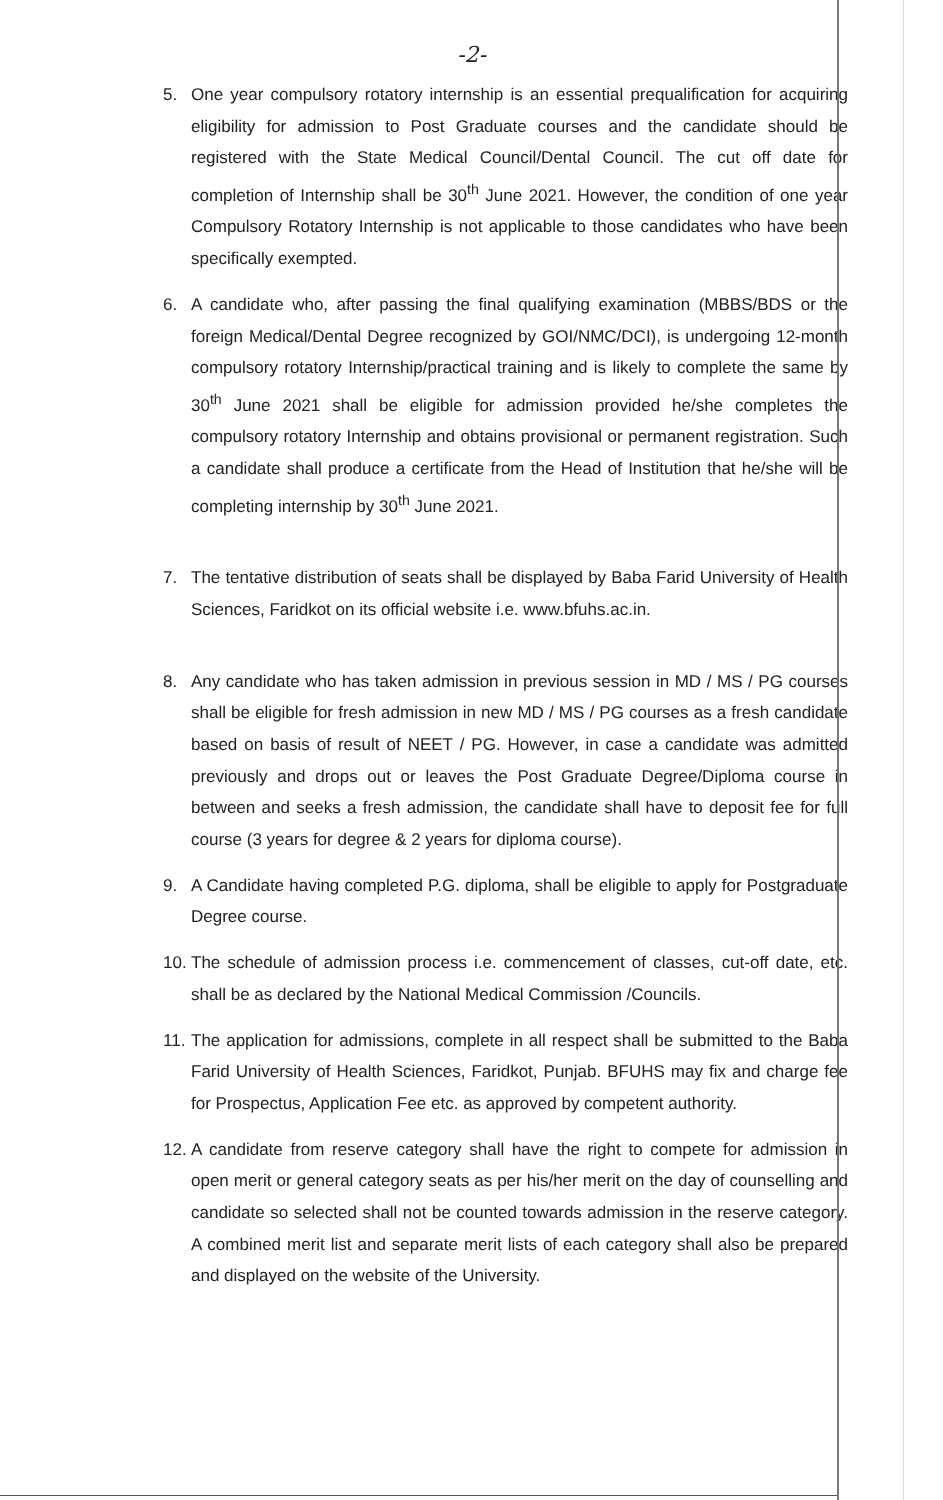-2-
5. One year compulsory rotatory internship is an essential prequalification for acquiring eligibility for admission to Post Graduate courses and the candidate should be registered with the State Medical Council/Dental Council. The cut off date for completion of Internship shall be 30<sup>th</sup> June 2021. However, the condition of one year Compulsory Rotatory Internship is not applicable to those candidates who have been specifically exempted.
6. A candidate who, after passing the final qualifying examination (MBBS/BDS or the foreign Medical/Dental Degree recognized by GOI/NMC/DCI), is undergoing 12-month compulsory rotatory Internship/practical training and is likely to complete the same by 30<sup>th</sup> June 2021 shall be eligible for admission provided he/she completes the compulsory rotatory Internship and obtains provisional or permanent registration. Such a candidate shall produce a certificate from the Head of Institution that he/she will be completing internship by 30<sup>th</sup> June 2021.
7. The tentative distribution of seats shall be displayed by Baba Farid University of Health Sciences, Faridkot on its official website i.e. www.bfuhs.ac.in.
8. Any candidate who has taken admission in previous session in MD / MS / PG courses shall be eligible for fresh admission in new MD / MS / PG courses as a fresh candidate based on basis of result of NEET / PG. However, in case a candidate was admitted previously and drops out or leaves the Post Graduate Degree/Diploma course in between and seeks a fresh admission, the candidate shall have to deposit fee for full course (3 years for degree & 2 years for diploma course).
9. A Candidate having completed P.G. diploma, shall be eligible to apply for Postgraduate Degree course.
10. The schedule of admission process i.e. commencement of classes, cut-off date, etc. shall be as declared by the National Medical Commission /Councils.
11. The application for admissions, complete in all respect shall be submitted to the Baba Farid University of Health Sciences, Faridkot, Punjab. BFUHS may fix and charge fee for Prospectus, Application Fee etc. as approved by competent authority.
12. A candidate from reserve category shall have the right to compete for admission in open merit or general category seats as per his/her merit on the day of counselling and candidate so selected shall not be counted towards admission in the reserve category. A combined merit list and separate merit lists of each category shall also be prepared and displayed on the website of the University.